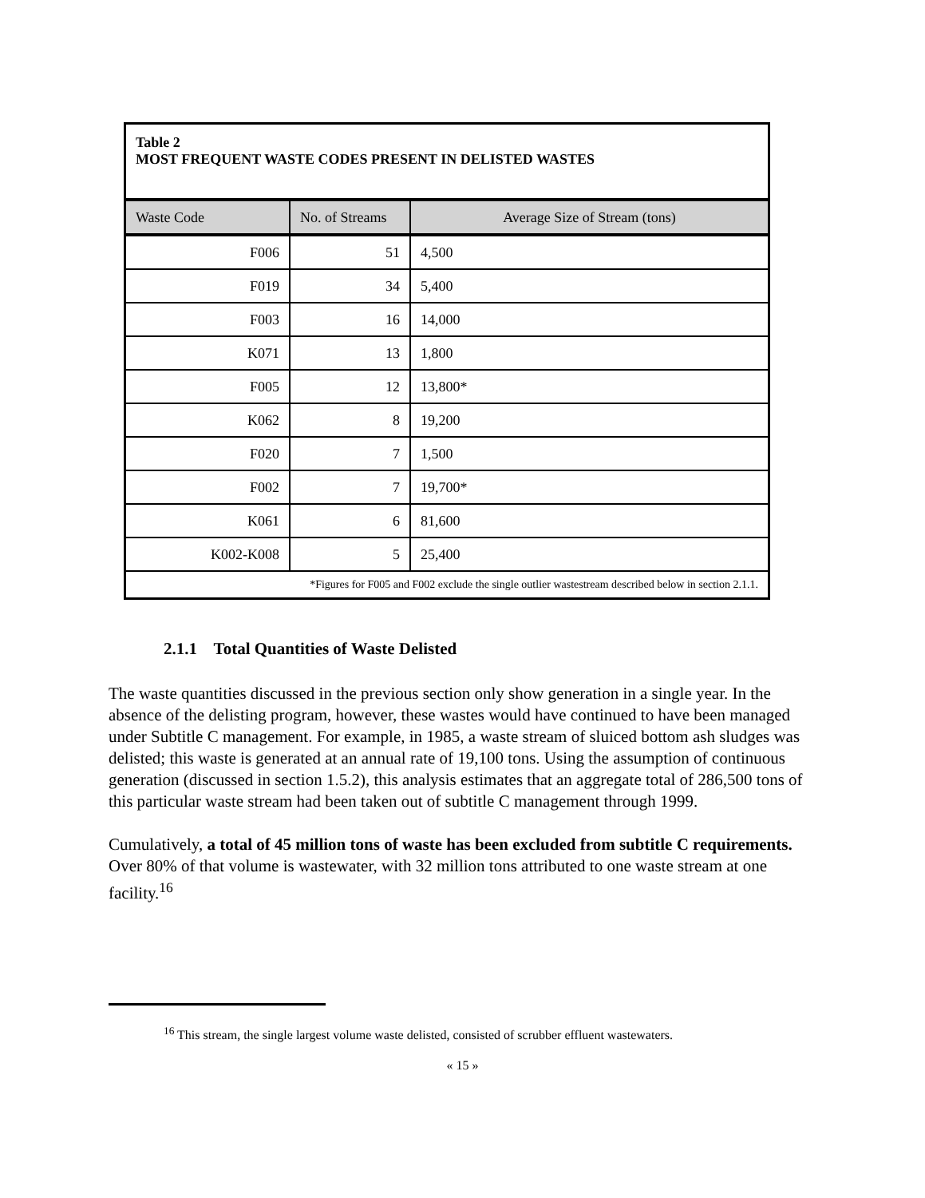| Table 2 MOST FREQUENT WASTE CODES PRESENT IN DELISTED WASTES | | |
| --- | --- | --- |
| Waste Code | No. of Streams | Average Size of Stream (tons) |
| F006 | 51 | 4,500 |
| F019 | 34 | 5,400 |
| F003 | 16 | 14,000 |
| K071 | 13 | 1,800 |
| F005 | 12 | 13,800* |
| K062 | 8 | 19,200 |
| F020 | 7 | 1,500 |
| F002 | 7 | 19,700* |
| K061 | 6 | 81,600 |
| K002-K008 | 5 | 25,400 |
| *Figures for F005 and F002 exclude the single outlier wastestream described below in section 2.1.1. | | |
2.1.1 Total Quantities of Waste Delisted
The waste quantities discussed in the previous section only show generation in a single year. In the absence of the delisting program, however, these wastes would have continued to have been managed under Subtitle C management. For example, in 1985, a waste stream of sluiced bottom ash sludges was delisted; this waste is generated at an annual rate of 19,100 tons. Using the assumption of continuous generation (discussed in section 1.5.2), this analysis estimates that an aggregate total of 286,500 tons of this particular waste stream had been taken out of subtitle C management through 1999.
Cumulatively, a total of 45 million tons of waste has been excluded from subtitle C requirements. Over 80% of that volume is wastewater, with 32 million tons attributed to one waste stream at one facility.<sup>16</sup>
<sup>16</sup> This stream, the single largest volume waste delisted, consisted of scrubber effluent wastewaters.
« 15 »